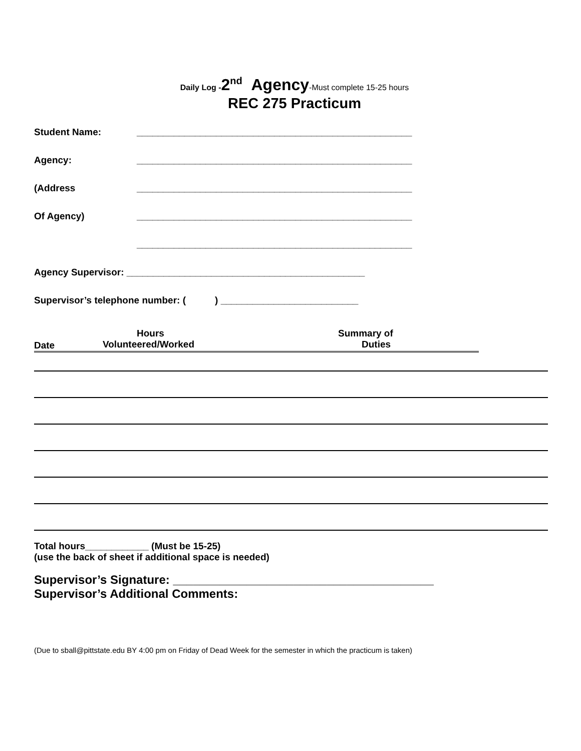Daily Log -2<sup>nd</sup> Agency-Must complete 15-25 hours
REC 275 Practicum
Student Name: ____________________________________________________
Agency: ____________________________________________________
(Address ____________________________________________________
Of Agency) ____________________________________________________
____________________________________________________
Agency Supervisor: _____________________________________________
Supervisor’s telephone number: ( ) __________________________
Date Hours
Volunteered/Worked Summary of
Duties
Total hours____________ (Must be 15-25)
(use the back of sheet if additional space is needed)
Supervisor’s Signature: _______________________________________
Supervisor’s Additional Comments:
(Due to sball@pittstate.edu BY 4:00 pm on Friday of Dead Week for the semester in which the practicum is taken)